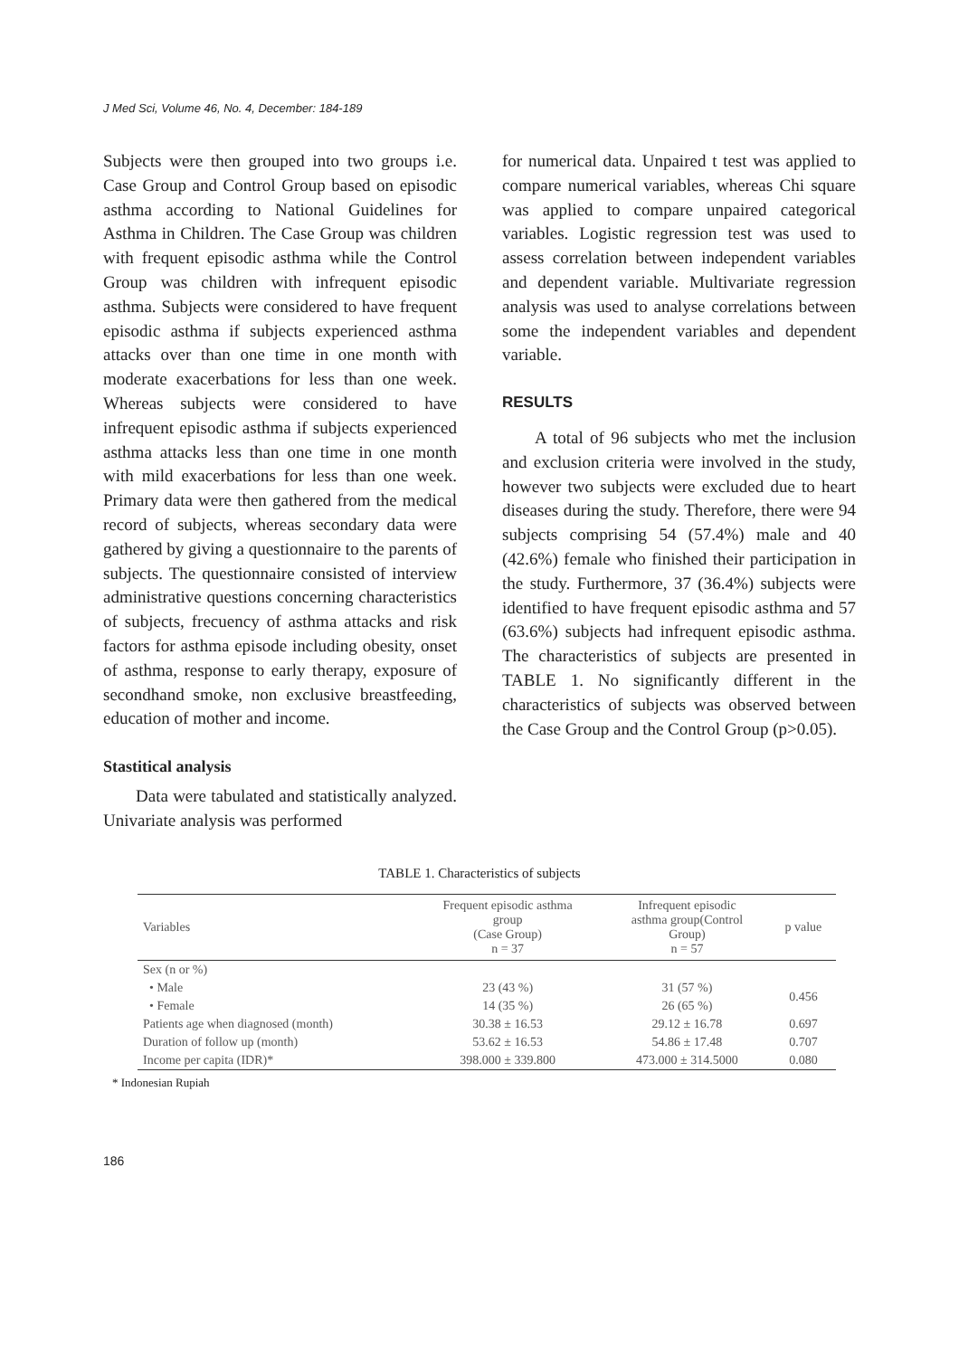J Med Sci, Volume 46, No. 4, December: 184-189
Subjects were then grouped into two groups i.e. Case Group and Control Group based on episodic asthma according to National Guidelines for Asthma in Children. The Case Group was children with frequent episodic asthma while the Control Group was children with infrequent episodic asthma. Subjects were considered to have frequent episodic asthma if subjects experienced asthma attacks over than one time in one month with moderate exacerbations for less than one week. Whereas subjects were considered to have infrequent episodic asthma if subjects experienced asthma attacks less than one time in one month with mild exacerbations for less than one week. Primary data were then gathered from the medical record of subjects, whereas secondary data were gathered by giving a questionnaire to the parents of subjects. The questionnaire consisted of interview administrative questions concerning characteristics of subjects, frecuency of asthma attacks and risk factors for asthma episode including obesity, onset of asthma, response to early therapy, exposure of secondhand smoke, non exclusive breastfeeding, education of mother and income.
Stastitical analysis
Data were tabulated and statistically analyzed. Univariate analysis was performed
for numerical data. Unpaired t test was applied to compare numerical variables, whereas Chi square was applied to compare unpaired categorical variables. Logistic regression test was used to assess correlation between independent variables and dependent variable. Multivariate regression analysis was used to analyse correlations between some the independent variables and dependent variable.
RESULTS
A total of 96 subjects who met the inclusion and exclusion criteria were involved in the study, however two subjects were excluded due to heart diseases during the study. Therefore, there were 94 subjects comprising 54 (57.4%) male and 40 (42.6%) female who finished their participation in the study. Furthermore, 37 (36.4%) subjects were identified to have frequent episodic asthma and 57 (63.6%) subjects had infrequent episodic asthma. The characteristics of subjects are presented in TABLE 1. No significantly different in the characteristics of subjects was observed between the Case Group and the Control Group (p>0.05).
TABLE 1. Characteristics of subjects
| Variables | Frequent episodic asthma group (Case Group) n = 37 | Infrequent episodic asthma group(Control Group) n = 57 | p value |
| --- | --- | --- | --- |
| Sex (n or %) | | | |
| • Male | 23 (43 %) | 31 (57 %) | 0.456 |
| • Female | 14 (35 %) | 26 (65 %) | |
| Patients age when diagnosed (month) | 30.38 ± 16.53 | 29.12 ± 16.78 | 0.697 |
| Duration of follow up (month) | 53.62 ± 16.53 | 54.86 ± 17.48 | 0.707 |
| Income per capita (IDR)* | 398.000 ± 339.800 | 473.000 ± 314.5000 | 0.080 |
* Indonesian Rupiah
186